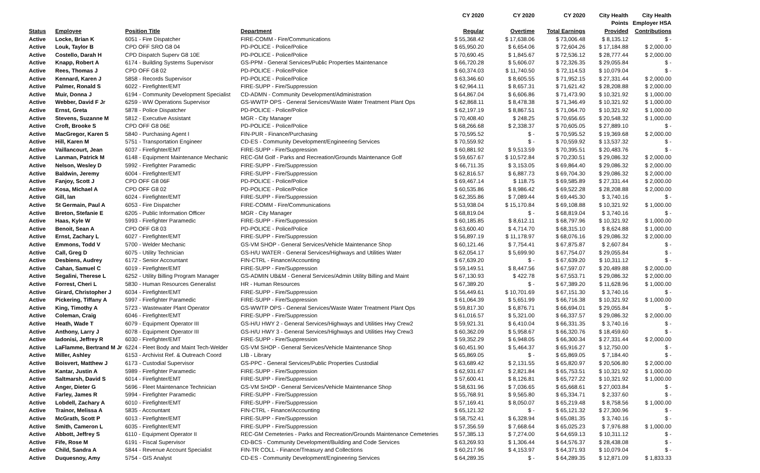| | | | | CY 2020 | CY 2020 | CY 2020 | City Health | City Health |
| --- | --- | --- | --- | --- | --- | --- | --- | --- |
| | | | | | | | Points | Employer HSA |
| Status | Employee | Position Title | Department | Regular | Overtime | Total Earnings | Provided | Contributions |
| Active | Locke, Brian K | 6051 - Fire Dispatcher | FIRE-COMM - Fire/Communications | $ 55,368.42 | $ 17,638.06 | $ 73,006.48 | $ 8,135.12 | $ - |
| Active | Louk, Taylor B | CPD OFF SRO G8 04 | PD-POLICE - Police/Police | $ 65,950.20 | $ 6,654.06 | $ 72,604.26 | $ 17,184.88 | $ 2,000.00 |
| Active | Costello, Darah H | CPD Dispatch Superv G8 10E | PD-POLICE - Police/Police | $ 70,690.45 | $ 1,845.67 | $ 72,536.12 | $ 28,777.44 | $ 2,000.00 |
| Active | Knapp, Robert A | 6174 - Building Systems Supervisor | GS-PPM - General Services/Public Properties Maintenance | $ 66,720.28 | $ 5,606.07 | $ 72,326.35 | $ 29,055.84 | $ - |
| Active | Rees, Thomas J | CPD OFF G8 02 | PD-POLICE - Police/Police | $ 60,374.03 | $ 11,740.50 | $ 72,114.53 | $ 10,079.04 | $ - |
| Active | Kennard, Karen J | 5858 - Records Supervisor | PD-POLICE - Police/Police | $ 63,346.60 | $ 8,605.55 | $ 71,952.15 | $ 27,331.44 | $ 2,000.00 |
| Active | Palmer, Ronald S | 6022 - Firefighter/EMT | FIRE-SUPP - Fire/Suppression | $ 62,964.11 | $ 8,657.31 | $ 71,621.42 | $ 28,208.88 | $ 2,000.00 |
| Active | Muir, Donna J | 6194 - Community Development Specialist | CD-ADMN - Community Development/Administration | $ 64,867.04 | $ 6,606.86 | $ 71,473.90 | $ 10,321.92 | $ 1,000.00 |
| Active | Webber, David F Jr | 6259 - WW Operations Supervisor | GS-WWTP OPS - General Services/Waste Water Treatment Plant Ops | $ 62,868.11 | $ 8,478.38 | $ 71,346.49 | $ 10,321.92 | $ 1,000.00 |
| Active | Ernst, Greta | 5878 - Police Dispatcher | PD-POLICE - Police/Police | $ 62,197.19 | $ 8,867.51 | $ 71,064.70 | $ 10,321.92 | $ 1,000.00 |
| Active | Stevens, Suzanne M | 5812 - Executive Assistant | MGR - City Manager | $ 70,408.40 | $ 248.25 | $ 70,656.65 | $ 20,548.32 | $ 1,000.00 |
| Active | Croft, Brooke S | CPD OFF G8 06E | PD-POLICE - Police/Police | $ 68,266.68 | $ 2,338.37 | $ 70,605.05 | $ 27,889.10 | $ - |
| Active | MacGregor, Karen S | 5840 - Purchasing Agent I | FIN-PUR - Finance/Purchasing | $ 70,595.52 | $ - | $ 70,595.52 | $ 19,369.68 | $ 2,000.00 |
| Active | Hill, Karen M | 5751 - Transportation Engineer | CD-ES - Community Development/Engineering Services | $ 70,559.92 | $ - | $ 70,559.92 | $ 13,537.32 | $ - |
| Active | Vaillancourt, Jean | 6037 - Firefighter/EMT | FIRE-SUPP - Fire/Suppression | $ 60,881.92 | $ 9,513.59 | $ 70,395.51 | $ 20,483.76 | $ - |
| Active | Lanman, Patrick M | 6148 - Equipment Maintenance Mechanic | REC-GM Golf - Parks and Recreation/Grounds Maintenance Golf | $ 59,657.67 | $ 10,572.84 | $ 70,230.51 | $ 29,086.32 | $ 2,000.00 |
| Active | Nelson, Wesley D | 5992 - Firefighter Paramedic | FIRE-SUPP - Fire/Suppression | $ 66,711.35 | $ 3,153.05 | $ 69,864.40 | $ 29,086.32 | $ 2,000.00 |
| Active | Baldwin, Jeremy | 6004 - Firefighter/EMT | FIRE-SUPP - Fire/Suppression | $ 62,816.57 | $ 6,887.73 | $ 69,704.30 | $ 29,086.32 | $ 2,000.00 |
| Active | Fanjoy, Scott J | CPD OFF G8 06F | PD-POLICE - Police/Police | $ 69,467.14 | $ 118.75 | $ 69,585.89 | $ 27,331.44 | $ 2,000.00 |
| Active | Kosa, Michael A | CPD OFF G8 02 | PD-POLICE - Police/Police | $ 60,535.86 | $ 8,986.42 | $ 69,522.28 | $ 28,208.88 | $ 2,000.00 |
| Active | Gill, Ian | 6024 - Firefighter/EMT | FIRE-SUPP - Fire/Suppression | $ 62,355.86 | $ 7,089.44 | $ 69,445.30 | $ 3,740.16 | $ - |
| Active | St Germain, Paul A | 6053 - Fire Dispatcher | FIRE-COMM - Fire/Communications | $ 53,938.04 | $ 15,170.84 | $ 69,108.88 | $ 10,321.92 | $ 1,000.00 |
| Active | Breton, Stefanie E | 6205 - Public Information Officer | MGR - City Manager | $ 68,819.04 | $ - | $ 68,819.04 | $ 3,740.16 | $ - |
| Active | Haas, Kyle W | 5993 - Firefighter Paramedic | FIRE-SUPP - Fire/Suppression | $ 60,185.85 | $ 8,612.11 | $ 68,797.96 | $ 10,321.92 | $ 1,000.00 |
| Active | Benoit, Sean A | CPD OFF G8 03 | PD-POLICE - Police/Police | $ 63,600.40 | $ 4,714.70 | $ 68,315.10 | $ 8,624.88 | $ 1,000.00 |
| Active | Ernst, Zachary L | 6027 - Firefighter/EMT | FIRE-SUPP - Fire/Suppression | $ 56,897.19 | $ 11,178.97 | $ 68,076.16 | $ 29,086.32 | $ 2,000.00 |
| Active | Emmons, Todd V | 5700 - Welder Mechanic | GS-VM SHOP - General Services/Vehicle Maintenance Shop | $ 60,121.46 | $ 7,754.41 | $ 67,875.87 | $ 2,607.84 | $ - |
| Active | Call, Greg D | 6075 - Utility Technician | GS-H/U WATER - General Services/Highways and Utilities Water | $ 62,054.17 | $ 5,699.90 | $ 67,754.07 | $ 29,055.84 | $ - |
| Active | Desbiens, Audrey | 6172 - Senior Accountant | FIN-CTRL - Finance/Accounting | $ 67,639.20 | $ - | $ 67,639.20 | $ 10,311.12 | $ - |
| Active | Cahan, Samuel C | 6019 - Firefighter/EMT | FIRE-SUPP - Fire/Suppression | $ 59,149.51 | $ 8,447.56 | $ 67,597.07 | $ 20,489.88 | $ 2,000.00 |
| Active | Segalini, Therese L | 6252 - Utility Billing Program Manager | GS-ADMIN UB&M - General Services/Admin Utility Billing and Maint | $ 67,130.93 | $ 422.78 | $ 67,553.71 | $ 29,086.32 | $ 2,000.00 |
| Active | Forrest, Cheri L | 5830 - Human Resources Generalist | HR - Human Resources | $ 67,389.20 | $ - | $ 67,389.20 | $ 11,628.96 | $ 1,000.00 |
| Active | Girard, Christopher J | 6034 - Firefighter/EMT | FIRE-SUPP - Fire/Suppression | $ 56,449.61 | $ 10,701.69 | $ 67,151.30 | $ 3,740.16 | $ - |
| Active | Pickering, Tiffany A | 5997 - Firefighter Paramedic | FIRE-SUPP - Fire/Suppression | $ 61,064.39 | $ 5,651.99 | $ 66,716.38 | $ 10,321.92 | $ 1,000.00 |
| Active | King, Timothy A | 5723 - Wastewater Plant Operator | GS-WWTP OPS - General Services/Waste Water Treatment Plant Ops | $ 59,817.30 | $ 6,876.71 | $ 66,694.01 | $ 29,055.84 | $ - |
| Active | Coleman, Craig | 6046 - Firefighter/EMT | FIRE-SUPP - Fire/Suppression | $ 61,016.57 | $ 5,321.00 | $ 66,337.57 | $ 29,086.32 | $ 2,000.00 |
| Active | Heath, Wade T | 6079 - Equipment Operator III | GS-H/U HWY 2 - General Services/Highways and Utilities Hwy Crew2 | $ 59,921.31 | $ 6,410.04 | $ 66,331.35 | $ 3,740.16 | $ - |
| Active | Anthony, Larry J | 6078 - Equipment Operator III | GS-H/U HWY 3 - General Services/Highways and Utilities Hwy Crew3 | $ 60,362.09 | $ 5,958.67 | $ 66,320.76 | $ 18,459.60 | $ - |
| Active | Iadonisi, Jeffrey R | 6030 - Firefighter/EMT | FIRE-SUPP - Fire/Suppression | $ 59,352.29 | $ 6,948.05 | $ 66,300.34 | $ 27,331.44 | $ 2,000.00 |
| Active | LaFlamme, Bertrand M Jr | 6224 - Fleet Body and Maint Tech-Welder | GS-VM SHOP - General Services/Vehicle Maintenance Shop | $ 60,451.90 | $ 5,464.37 | $ 65,916.27 | $ 12,750.00 | $ - |
| Active | Miller, Ashley | 6153 - Archivist Ref. & Outreach Coord | LIB - Library | $ 65,869.05 | $ - | $ 65,869.05 | $ 7,184.40 | $ - |
| Active | Boisvert, Matthew J | 6173 - Custodial Supervisor | GS-PPC - General Services/Public Properties Custodial | $ 63,689.42 | $ 2,131.55 | $ 65,820.97 | $ 20,506.80 | $ 2,000.00 |
| Active | Kantar, Justin A | 5989 - Firefighter Paramedic | FIRE-SUPP - Fire/Suppression | $ 62,931.67 | $ 2,821.84 | $ 65,753.51 | $ 10,321.92 | $ 1,000.00 |
| Active | Saltmarsh, David S | 6014 - Firefighter/EMT | FIRE-SUPP - Fire/Suppression | $ 57,600.41 | $ 8,126.81 | $ 65,727.22 | $ 10,321.92 | $ 1,000.00 |
| Active | Anger, Dieter G | 5696 - Fleet Maintenance Technician | GS-VM SHOP - General Services/Vehicle Maintenance Shop | $ 58,631.96 | $ 7,036.65 | $ 65,668.61 | $ 27,003.84 | $ - |
| Active | Farley, James R | 5994 - Firefighter Paramedic | FIRE-SUPP - Fire/Suppression | $ 55,768.91 | $ 9,565.80 | $ 65,334.71 | $ 2,337.60 | $ - |
| Active | Lobdell, Zachary A | 6010 - Firefighter/EMT | FIRE-SUPP - Fire/Suppression | $ 57,169.41 | $ 8,050.07 | $ 65,219.48 | $ 8,758.56 | $ 1,000.00 |
| Active | Trainor, Melissa A | 5835 - Accountant | FIN-CTRL - Finance/Accounting | $ 65,121.32 | $ - | $ 65,121.32 | $ 27,300.96 | $ - |
| Active | McGrath, Scott P | 6013 - Firefighter/EMT | FIRE-SUPP - Fire/Suppression | $ 58,752.41 | $ 6,328.94 | $ 65,081.35 | $ 3,740.16 | $ - |
| Active | Smith, Cameron L | 6035 - Firefighter/EMT | FIRE-SUPP - Fire/Suppression | $ 57,356.59 | $ 7,668.64 | $ 65,025.23 | $ 7,976.88 | $ 1,000.00 |
| Active | Abbott, Jeffrey S | 6110 - Equipment Operator II | REC-GM Cemeteries - Parks and Recreation/Grounds Maintenance Cemeteries | $ 57,385.13 | $ 7,274.00 | $ 64,659.13 | $ 10,311.12 | $ - |
| Active | Fife, Rose M | 6191 - Fiscal Supervisor | CD-BCS - Community Development/Building and Code Services | $ 63,269.93 | $ 1,306.44 | $ 64,576.37 | $ 28,438.08 | $ - |
| Active | Child, Sandra A | 5844 - Revenue Account Specialist | FIN-TR COLL - Finance/Treasury and Collections | $ 60,217.96 | $ 4,153.97 | $ 64,371.93 | $ 10,079.04 | $ - |
| Active | Duquesnoy, Amy | 5754 - GIS Analyst | CD-ES - Community Development/Engineering Services | $ 64,289.35 | $ - | $ 64,289.35 | $ 12,871.09 | $ 1,833.33 |